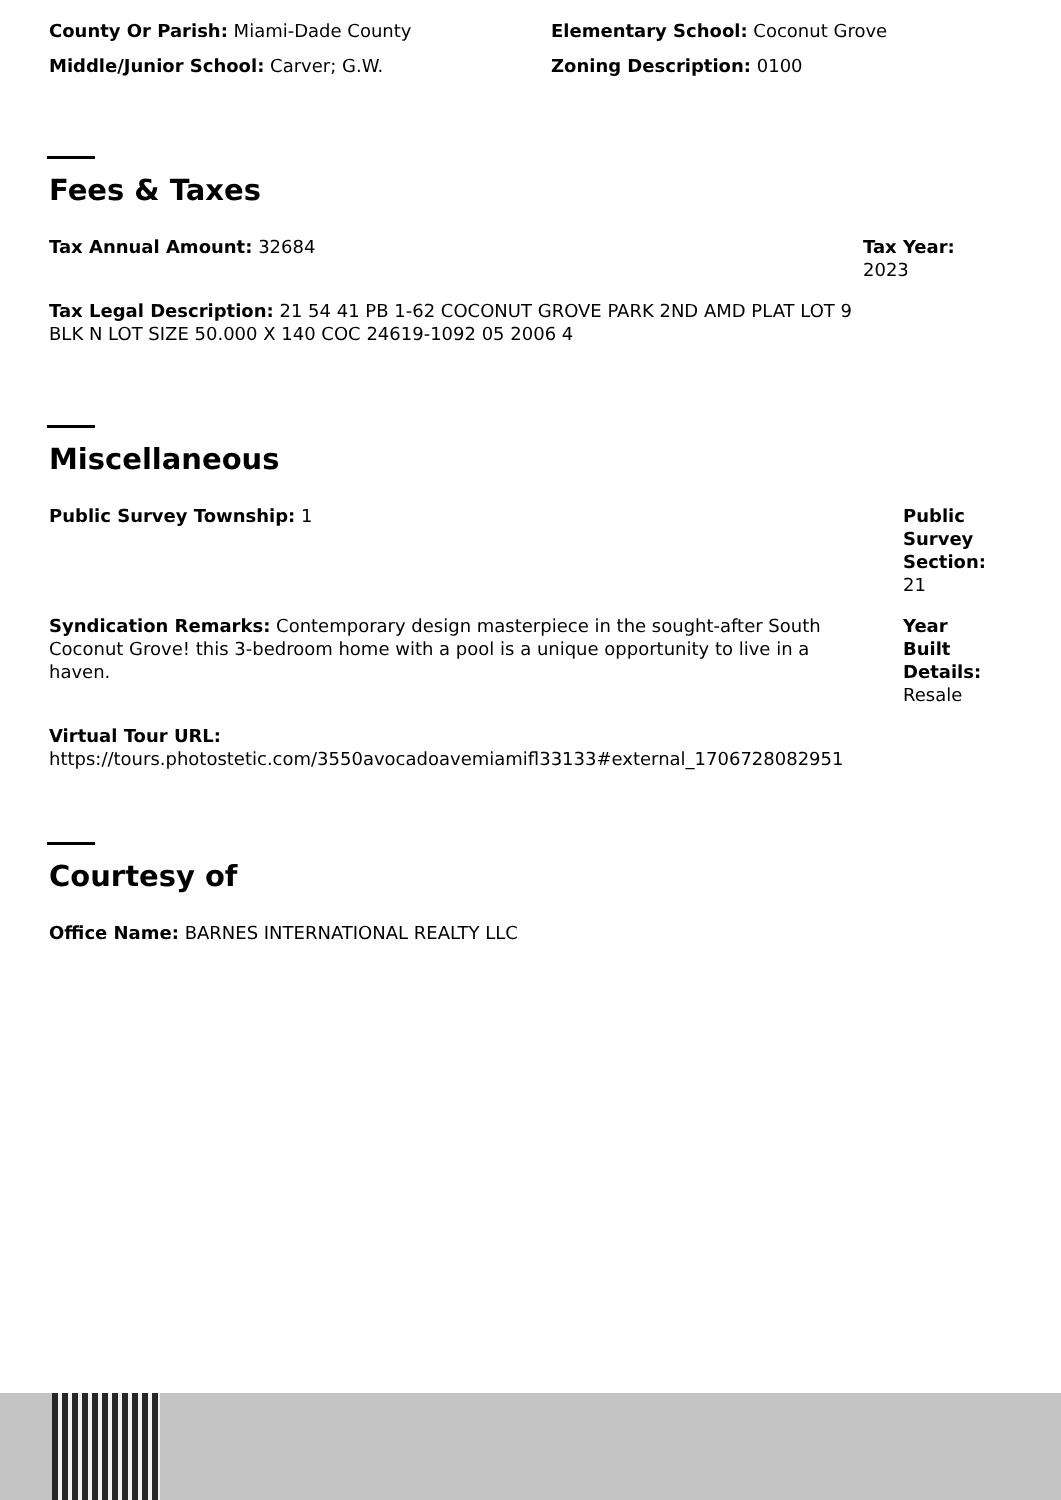County Or Parish: Miami-Dade County Elementary School: Coconut Grove
Middle/Junior School: Carver; G.W. Zoning Description: 0100
Fees & Taxes
Tax Annual Amount: 32684 Tax Year:
2023
Tax Legal Description: 21 54 41 PB 1-62 COCONUT GROVE PARK 2ND AMD PLAT LOT 9 BLK N LOT SIZE 50.000 X 140 COC 24619-1092 05 2006 4
Miscellaneous
Public Survey Township: 1 Public
Survey
Section:
21
Syndication Remarks: Contemporary design masterpiece in the sought-after South Coconut Grove! this 3-bedroom home with a pool is a unique opportunity to live in a haven.
Year
Built
Details:
Resale
Virtual Tour URL:
https://tours.photostetic.com/3550avocadoavemiamifl33133#external_1706728082951
Courtesy of
Office Name: BARNES INTERNATIONAL REALTY LLC